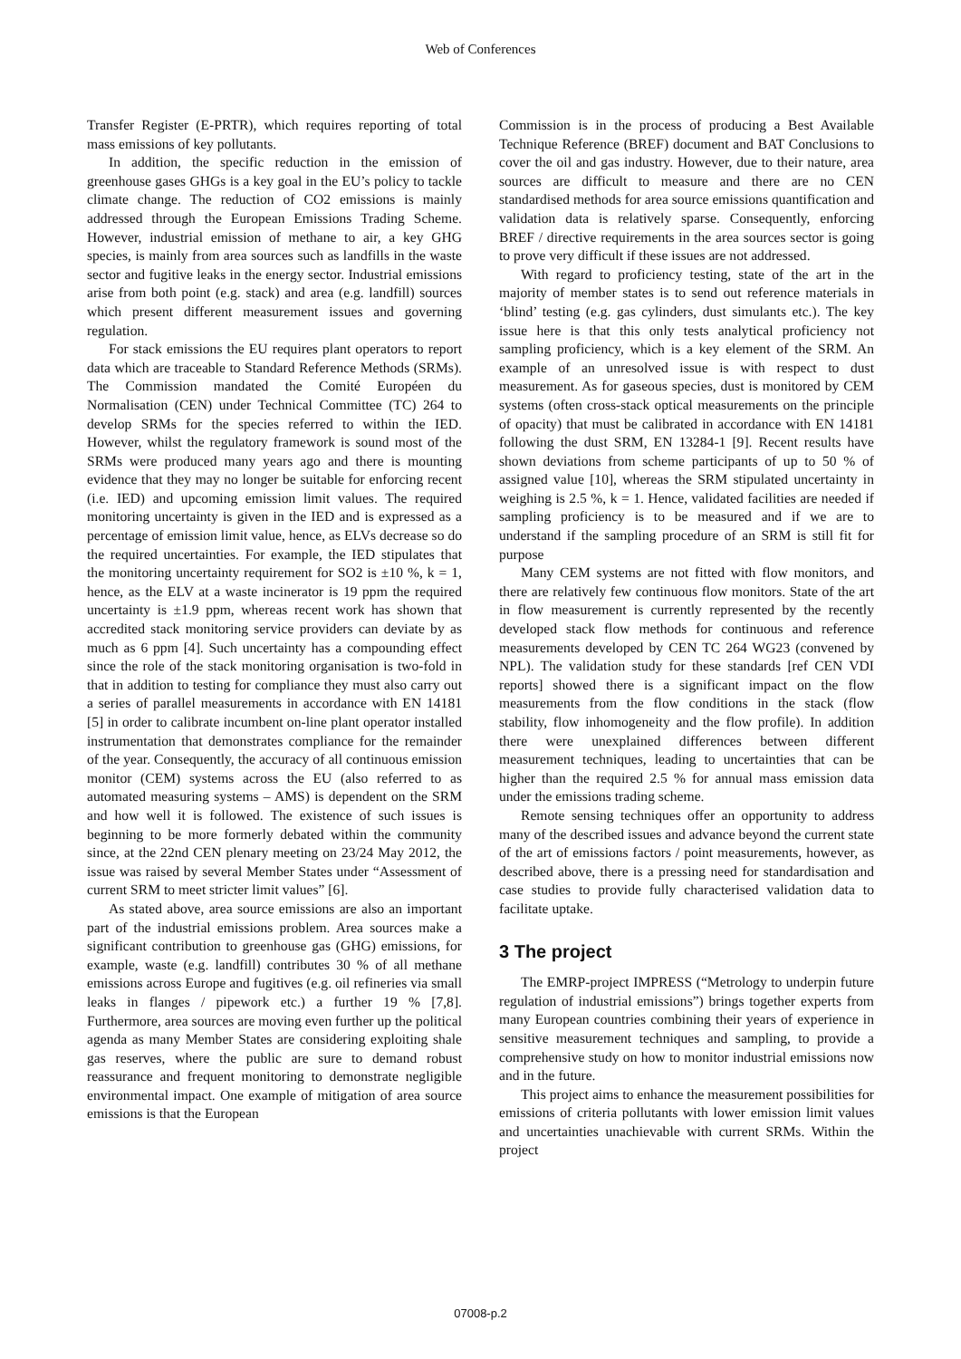Web of Conferences
Transfer Register (E-PRTR), which requires reporting of total mass emissions of key pollutants.
In addition, the specific reduction in the emission of greenhouse gases GHGs is a key goal in the EU’s policy to tackle climate change. The reduction of CO2 emissions is mainly addressed through the European Emissions Trading Scheme. However, industrial emission of methane to air, a key GHG species, is mainly from area sources such as landfills in the waste sector and fugitive leaks in the energy sector. Industrial emissions arise from both point (e.g. stack) and area (e.g. landfill) sources which present different measurement issues and governing regulation.
For stack emissions the EU requires plant operators to report data which are traceable to Standard Reference Methods (SRMs). The Commission mandated the Comité Européen du Normalisation (CEN) under Technical Committee (TC) 264 to develop SRMs for the species referred to within the IED. However, whilst the regulatory framework is sound most of the SRMs were produced many years ago and there is mounting evidence that they may no longer be suitable for enforcing recent (i.e. IED) and upcoming emission limit values. The required monitoring uncertainty is given in the IED and is expressed as a percentage of emission limit value, hence, as ELVs decrease so do the required uncertainties. For example, the IED stipulates that the monitoring uncertainty requirement for SO2 is ±10 %, k = 1, hence, as the ELV at a waste incinerator is 19 ppm the required uncertainty is ±1.9 ppm, whereas recent work has shown that accredited stack monitoring service providers can deviate by as much as 6 ppm [4]. Such uncertainty has a compounding effect since the role of the stack monitoring organisation is two-fold in that in addition to testing for compliance they must also carry out a series of parallel measurements in accordance with EN 14181 [5] in order to calibrate incumbent on-line plant operator installed instrumentation that demonstrates compliance for the remainder of the year. Consequently, the accuracy of all continuous emission monitor (CEM) systems across the EU (also referred to as automated measuring systems – AMS) is dependent on the SRM and how well it is followed. The existence of such issues is beginning to be more formerly debated within the community since, at the 22nd CEN plenary meeting on 23/24 May 2012, the issue was raised by several Member States under “Assessment of current SRM to meet stricter limit values” [6].
As stated above, area source emissions are also an important part of the industrial emissions problem. Area sources make a significant contribution to greenhouse gas (GHG) emissions, for example, waste (e.g. landfill) contributes 30 % of all methane emissions across Europe and fugitives (e.g. oil refineries via small leaks in flanges / pipework etc.) a further 19 % [7,8]. Furthermore, area sources are moving even further up the political agenda as many Member States are considering exploiting shale gas reserves, where the public are sure to demand robust reassurance and frequent monitoring to demonstrate negligible environmental impact. One example of mitigation of area source emissions is that the European
Commission is in the process of producing a Best Available Technique Reference (BREF) document and BAT Conclusions to cover the oil and gas industry. However, due to their nature, area sources are difficult to measure and there are no CEN standardised methods for area source emissions quantification and validation data is relatively sparse. Consequently, enforcing BREF / directive requirements in the area sources sector is going to prove very difficult if these issues are not addressed.
With regard to proficiency testing, state of the art in the majority of member states is to send out reference materials in ‘blind’ testing (e.g. gas cylinders, dust simulants etc.). The key issue here is that this only tests analytical proficiency not sampling proficiency, which is a key element of the SRM. An example of an unresolved issue is with respect to dust measurement. As for gaseous species, dust is monitored by CEM systems (often cross-stack optical measurements on the principle of opacity) that must be calibrated in accordance with EN 14181 following the dust SRM, EN 13284-1 [9]. Recent results have shown deviations from scheme participants of up to 50 % of assigned value [10], whereas the SRM stipulated uncertainty in weighing is 2.5 %, k = 1. Hence, validated facilities are needed if sampling proficiency is to be measured and if we are to understand if the sampling procedure of an SRM is still fit for purpose
Many CEM systems are not fitted with flow monitors, and there are relatively few continuous flow monitors. State of the art in flow measurement is currently represented by the recently developed stack flow methods for continuous and reference measurements developed by CEN TC 264 WG23 (convened by NPL). The validation study for these standards [ref CEN VDI reports] showed there is a significant impact on the flow measurements from the flow conditions in the stack (flow stability, flow inhomogeneity and the flow profile). In addition there were unexplained differences between different measurement techniques, leading to uncertainties that can be higher than the required 2.5 % for annual mass emission data under the emissions trading scheme.
Remote sensing techniques offer an opportunity to address many of the described issues and advance beyond the current state of the art of emissions factors / point measurements, however, as described above, there is a pressing need for standardisation and case studies to provide fully characterised validation data to facilitate uptake.
3 The project
The EMRP-project IMPRESS (“Metrology to underpin future regulation of industrial emissions”) brings together experts from many European countries combining their years of experience in sensitive measurement techniques and sampling, to provide a comprehensive study on how to monitor industrial emissions now and in the future.
This project aims to enhance the measurement possibilities for emissions of criteria pollutants with lower emission limit values and uncertainties unachievable with current SRMs. Within the project
07008-p.2